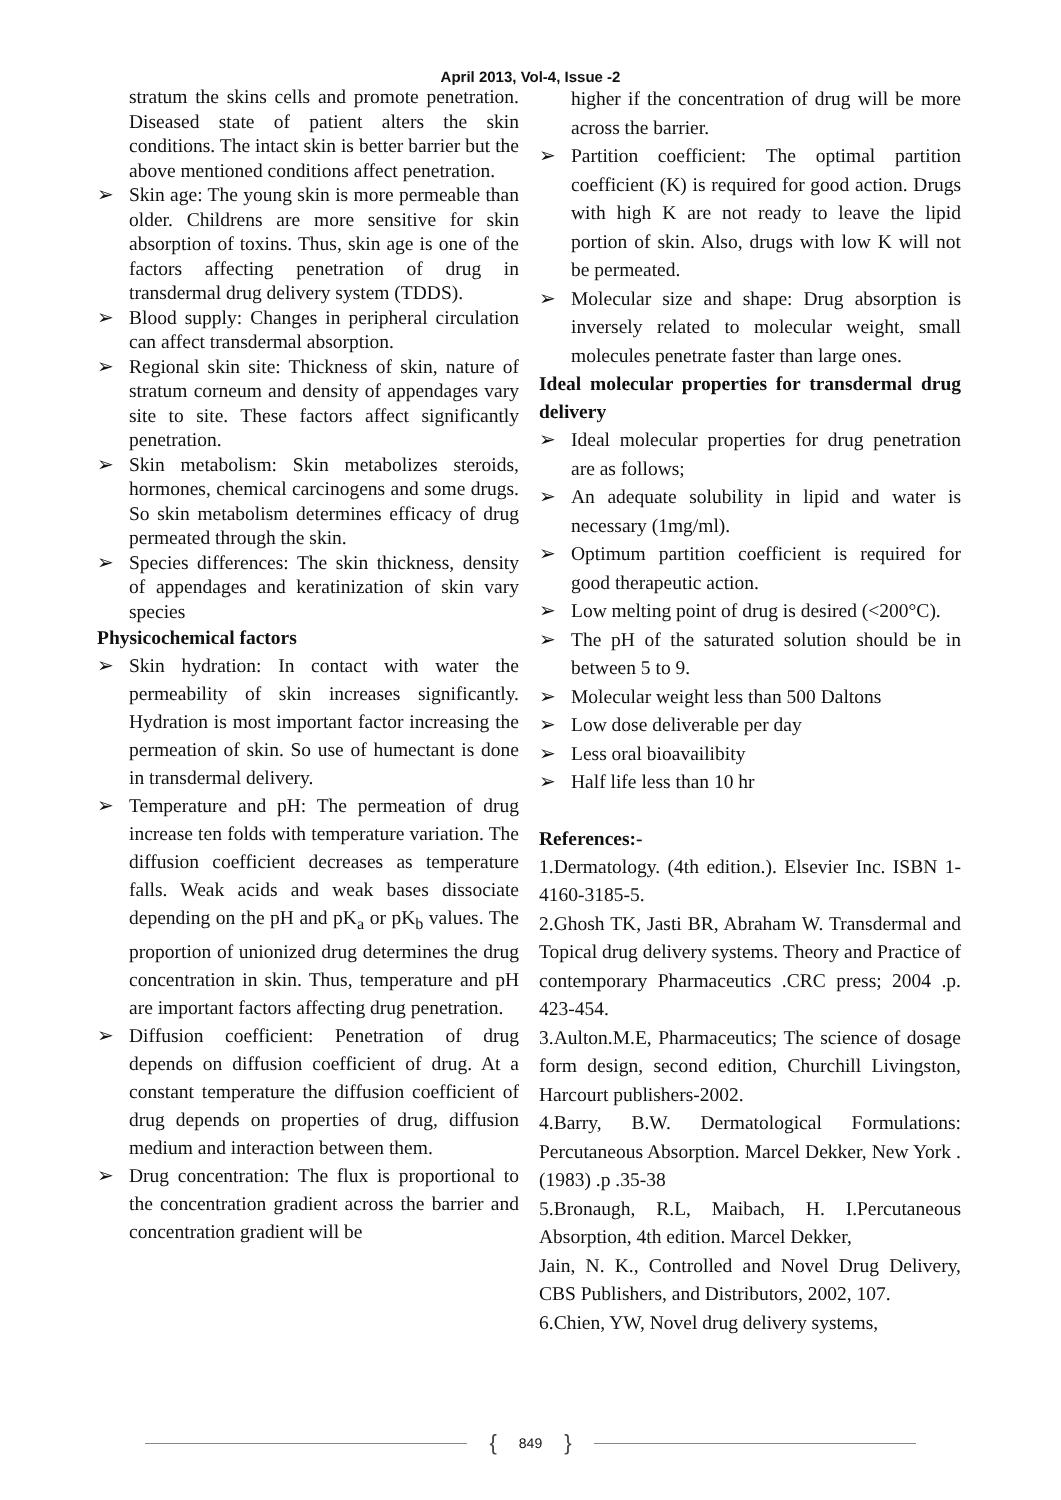April 2013, Vol-4, Issue -2
stratum the skins cells and promote penetration. Diseased state of patient alters the skin conditions. The intact skin is better barrier but the above mentioned conditions affect penetration.
➢ Skin age: The young skin is more permeable than older. Childrens are more sensitive for skin absorption of toxins. Thus, skin age is one of the factors affecting penetration of drug in transdermal drug delivery system (TDDS).
➢ Blood supply: Changes in peripheral circulation can affect transdermal absorption.
➢ Regional skin site: Thickness of skin, nature of stratum corneum and density of appendages vary site to site. These factors affect significantly penetration.
➢ Skin metabolism: Skin metabolizes steroids, hormones, chemical carcinogens and some drugs. So skin metabolism determines efficacy of drug permeated through the skin.
➢ Species differences: The skin thickness, density of appendages and keratinization of skin vary species
Physicochemical factors
➢ Skin hydration: In contact with water the permeability of skin increases significantly. Hydration is most important factor increasing the permeation of skin. So use of humectant is done in transdermal delivery.
➢ Temperature and pH: The permeation of drug increase ten folds with temperature variation. The diffusion coefficient decreases as temperature falls. Weak acids and weak bases dissociate depending on the pH and pK<sub>a</sub> or pK<sub>b</sub> values. The proportion of unionized drug determines the drug concentration in skin. Thus, temperature and pH are important factors affecting drug penetration.
➢ Diffusion coefficient: Penetration of drug depends on diffusion coefficient of drug. At a constant temperature the diffusion coefficient of drug depends on properties of drug, diffusion medium and interaction between them.
➢ Drug concentration: The flux is proportional to the concentration gradient across the barrier and concentration gradient will be
higher if the concentration of drug will be more across the barrier.
➢ Partition coefficient: The optimal partition coefficient (K) is required for good action. Drugs with high K are not ready to leave the lipid portion of skin. Also, drugs with low K will not be permeated.
➢ Molecular size and shape: Drug absorption is inversely related to molecular weight, small molecules penetrate faster than large ones.
Ideal molecular properties for transdermal drug delivery
➢ Ideal molecular properties for drug penetration are as follows;
➢ An adequate solubility in lipid and water is necessary (1mg/ml).
➢ Optimum partition coefficient is required for good therapeutic action.
➢ Low melting point of drug is desired (<200°C).
➢ The pH of the saturated solution should be in between 5 to 9.
➢ Molecular weight less than 500 Daltons
➢ Low dose deliverable per day
➢ Less oral bioavailibity
➢ Half life less than 10 hr
References:-
1.Dermatology. (4th edition.). Elsevier Inc. ISBN 1-4160-3185-5.
2.Ghosh TK, Jasti BR, Abraham W. Transdermal and Topical drug delivery systems. Theory and Practice of contemporary Pharmaceutics .CRC press; 2004 .p. 423-454.
3.Aulton.M.E, Pharmaceutics; The science of dosage form design, second edition, Churchill Livingston, Harcourt publishers-2002.
4.Barry, B.W. Dermatological Formulations: Percutaneous Absorption. Marcel Dekker, New York .(1983) .p .35-38
5.Bronaugh, R.L, Maibach, H. I.Percutaneous Absorption, 4th edition. Marcel Dekker,
Jain, N. K., Controlled and Novel Drug Delivery, CBS Publishers, and Distributors, 2002, 107.
6.Chien, YW, Novel drug delivery systems,
{ 849 }